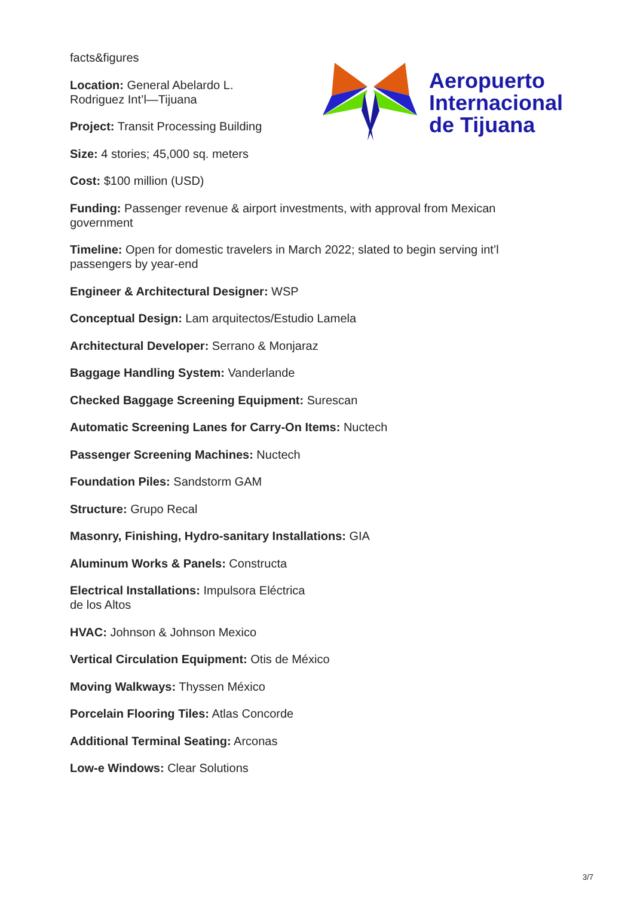Aeropuerto
Internacional
de Tijuana
facts&figures
Location: General Abelardo L.
Rodriguez Int’l—Tijuana
Project: Transit Processing Building
Size: 4 stories; 45,000 sq. meters
Cost: $100 million (USD)
Funding: Passenger revenue & airport investments, with approval from Mexican government
Timeline: Open for domestic travelers in March 2022; slated to begin serving int’l passengers by year-end
Engineer & Architectural Designer: WSP
Conceptual Design: Lam arquitectos/Estudio Lamela
Architectural Developer: Serrano & Monjaraz
Baggage Handling System: Vanderlande
Checked Baggage Screening Equipment: Surescan
Automatic Screening Lanes for Carry-On Items: Nuctech
Passenger Screening Machines: Nuctech
Foundation Piles: Sandstorm GAM
Structure: Grupo Recal
Masonry, Finishing, Hydro-sanitary Installations: GIA
Aluminum Works & Panels: Constructa
Electrical Installations: Impulsora Eléctrica
de los Altos
HVAC: Johnson & Johnson Mexico
Vertical Circulation Equipment: Otis de México
Moving Walkways: Thyssen México
Porcelain Flooring Tiles: Atlas Concorde
Additional Terminal Seating: Arconas
Low-e Windows: Clear Solutions
3/7